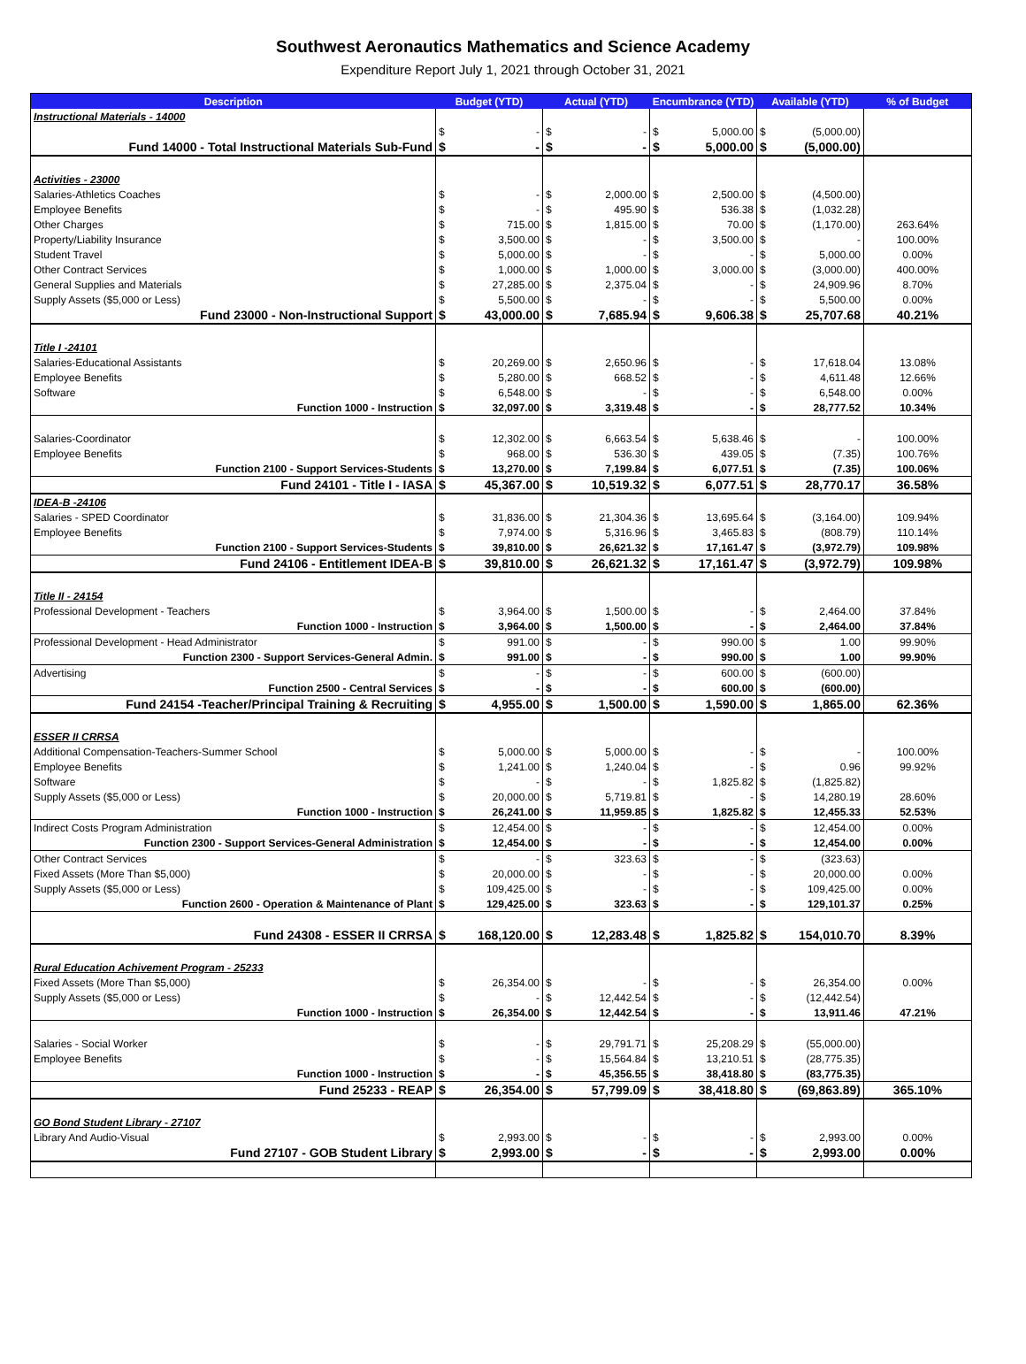Southwest Aeronautics Mathematics and Science Academy
Expenditure Report July 1, 2021 through October 31, 2021
| Description | Budget (YTD) | | Actual (YTD) | | Encumbrance (YTD) | | Available (YTD) | | % of Budget |
| --- | --- | --- | --- | --- | --- | --- | --- | --- | --- |
| Instructional Materials - 14000 | | | | | | | | | |
| | $ | - | $ | - | $ | 5,000.00 | $ | (5,000.00) | |
| Fund 14000 - Total Instructional Materials Sub-Fund | $ | - | $ | - | $ | 5,000.00 | $ | (5,000.00) | |
| Activities - 23000 | | | | | | | | | |
| Salaries-Athletics Coaches | $ | - | $ | 2,000.00 | $ | 2,500.00 | $ | (4,500.00) | |
| Employee Benefits | $ | - | $ | 495.90 | $ | 536.38 | $ | (1,032.28) | |
| Other Charges | $ | 715.00 | $ | 1,815.00 | $ | 70.00 | $ | (1,170.00) | 263.64% |
| Property/Liability Insurance | $ | 3,500.00 | $ | - | $ | 3,500.00 | $ | - | 100.00% |
| Student Travel | $ | 5,000.00 | $ | - | $ | - | $ | 5,000.00 | 0.00% |
| Other Contract Services | $ | 1,000.00 | $ | 1,000.00 | $ | 3,000.00 | $ | (3,000.00) | 400.00% |
| General Supplies and Materials | $ | 27,285.00 | $ | 2,375.04 | $ | - | $ | 24,909.96 | 8.70% |
| Supply Assets ($5,000 or Less) | $ | 5,500.00 | $ | - | $ | - | $ | 5,500.00 | 0.00% |
| Fund 23000 - Non-Instructional Support | $ | 43,000.00 | $ | 7,685.94 | $ | 9,606.38 | $ | 25,707.68 | 40.21% |
| Title I -24101 | | | | | | | | | |
| Salaries-Educational Assistants | $ | 20,269.00 | $ | 2,650.96 | $ | - | $ | 17,618.04 | 13.08% |
| Employee Benefits | $ | 5,280.00 | $ | 668.52 | $ | - | $ | 4,611.48 | 12.66% |
| Software | $ | 6,548.00 | $ | - | $ | - | $ | 6,548.00 | 0.00% |
| Function 1000 - Instruction | $ | 32,097.00 | $ | 3,319.48 | $ | - | $ | 28,777.52 | 10.34% |
| Salaries-Coordinator | $ | 12,302.00 | $ | 6,663.54 | $ | 5,638.46 | $ | - | 100.00% |
| Employee Benefits | $ | 968.00 | $ | 536.30 | $ | 439.05 | $ | (7.35) | 100.76% |
| Function 2100 - Support Services-Students | $ | 13,270.00 | $ | 7,199.84 | $ | 6,077.51 | $ | (7.35) | 100.06% |
| Fund 24101 - Title I - IASA | $ | 45,367.00 | $ | 10,519.32 | $ | 6,077.51 | $ | 28,770.17 | 36.58% |
| IDEA-B -24106 | | | | | | | | | |
| Salaries - SPED Coordinator | $ | 31,836.00 | $ | 21,304.36 | $ | 13,695.64 | $ | (3,164.00) | 109.94% |
| Employee Benefits | $ | 7,974.00 | $ | 5,316.96 | $ | 3,465.83 | $ | (808.79) | 110.14% |
| Function 2100 - Support Services-Students | $ | 39,810.00 | $ | 26,621.32 | $ | 17,161.47 | $ | (3,972.79) | 109.98% |
| Fund 24106 - Entitlement IDEA-B | $ | 39,810.00 | $ | 26,621.32 | $ | 17,161.47 | $ | (3,972.79) | 109.98% |
| Title II - 24154 | | | | | | | | | |
| Professional Development - Teachers | $ | 3,964.00 | $ | 1,500.00 | $ | - | $ | 2,464.00 | 37.84% |
| Function 1000 - Instruction | $ | 3,964.00 | $ | 1,500.00 | $ | - | $ | 2,464.00 | 37.84% |
| Professional Development - Head Administrator | $ | 991.00 | $ | - | $ | 990.00 | $ | 1.00 | 99.90% |
| Function 2300 - Support Services-General Admin. | $ | 991.00 | $ | - | $ | 990.00 | $ | 1.00 | 99.90% |
| Advertising | $ | - | $ | - | $ | 600.00 | $ | (600.00) | |
| Function 2500 - Central Services | $ | - | $ | - | $ | 600.00 | $ | (600.00) | |
| Fund 24154 -Teacher/Principal Training & Recruiting | $ | 4,955.00 | $ | 1,500.00 | $ | 1,590.00 | $ | 1,865.00 | 62.36% |
| ESSER II CRRSA | | | | | | | | | |
| Additional Compensation-Teachers-Summer School | $ | 5,000.00 | $ | 5,000.00 | $ | - | $ | - | 100.00% |
| Employee Benefits | $ | 1,241.00 | $ | 1,240.04 | $ | - | $ | 0.96 | 99.92% |
| Software | $ | - | $ | - | $ | 1,825.82 | $ | (1,825.82) | |
| Supply Assets ($5,000 or Less) | $ | 20,000.00 | $ | 5,719.81 | $ | - | $ | 14,280.19 | 28.60% |
| Function 1000 - Instruction | $ | 26,241.00 | $ | 11,959.85 | $ | 1,825.82 | $ | 12,455.33 | 52.53% |
| Indirect Costs Program Administration | $ | 12,454.00 | $ | - | $ | - | $ | 12,454.00 | 0.00% |
| Function 2300 - Support Services-General Administration | $ | 12,454.00 | $ | - | $ | - | $ | 12,454.00 | 0.00% |
| Other Contract Services | $ | - | $ | 323.63 | $ | - | $ | (323.63) | |
| Fixed Assets (More Than $5,000) | $ | 20,000.00 | $ | - | $ | - | $ | 20,000.00 | 0.00% |
| Supply Assets ($5,000 or Less) | $ | 109,425.00 | $ | - | $ | - | $ | 109,425.00 | 0.00% |
| Function 2600 - Operation & Maintenance of Plant | $ | 129,425.00 | $ | 323.63 | $ | - | $ | 129,101.37 | 0.25% |
| Fund 24308 - ESSER II CRRSA | $ | 168,120.00 | $ | 12,283.48 | $ | 1,825.82 | $ | 154,010.70 | 8.39% |
| Rural Education Achivement Program - 25233 | | | | | | | | | |
| Fixed Assets (More Than $5,000) | $ | 26,354.00 | $ | - | $ | - | $ | 26,354.00 | 0.00% |
| Supply Assets ($5,000 or Less) | $ | - | $ | 12,442.54 | $ | - | $ | (12,442.54) | |
| Function 1000 - Instruction | $ | 26,354.00 | $ | 12,442.54 | $ | - | $ | 13,911.46 | 47.21% |
| Salaries - Social Worker | $ | - | $ | 29,791.71 | $ | 25,208.29 | $ | (55,000.00) | |
| Employee Benefits | $ | - | $ | 15,564.84 | $ | 13,210.51 | $ | (28,775.35) | |
| Function 1000 - Instruction | $ | - | $ | 45,356.55 | $ | 38,418.80 | $ | (83,775.35) | |
| Fund 25233 - REAP | $ | 26,354.00 | $ | 57,799.09 | $ | 38,418.80 | $ | (69,863.89) | 365.10% |
| GO Bond Student Library - 27107 | | | | | | | | | |
| Library And Audio-Visual | $ | 2,993.00 | $ | - | $ | - | $ | 2,993.00 | 0.00% |
| Fund 27107 - GOB Student Library | $ | 2,993.00 | $ | - | $ | - | $ | 2,993.00 | 0.00% |